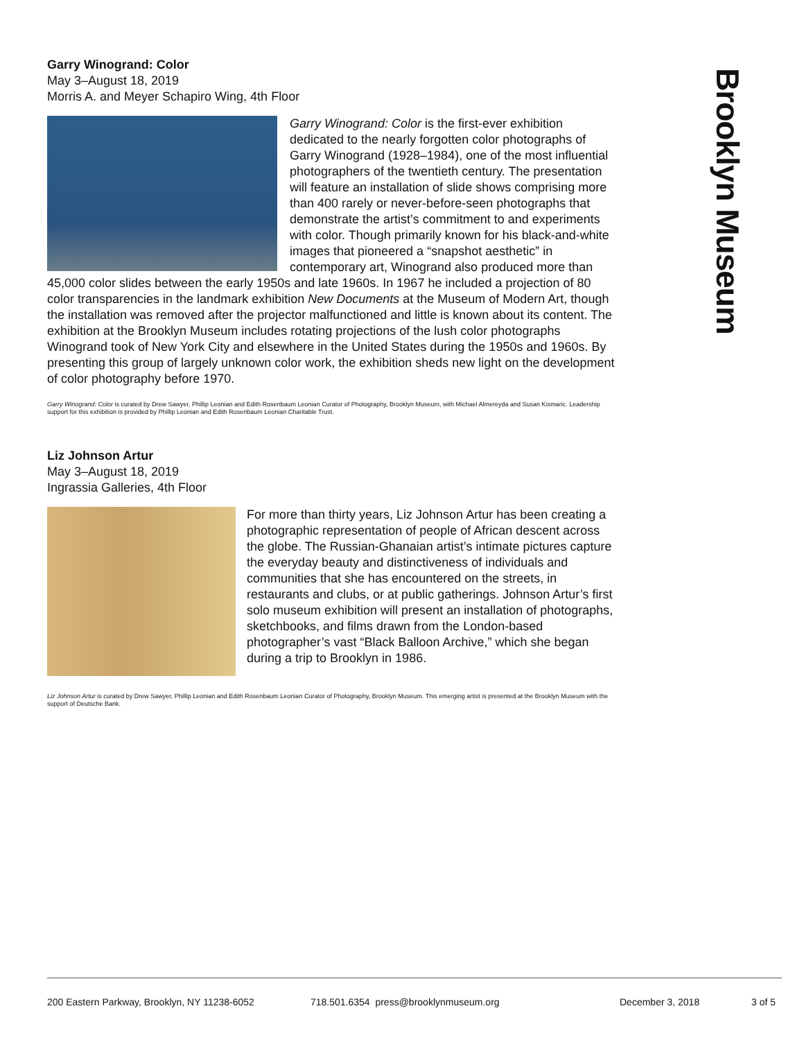Brooklyn Museum
Garry Winogrand: Color
May 3–August 18, 2019
Morris A. and Meyer Schapiro Wing, 4th Floor
Garry Winogrand: Color is the first-ever exhibition dedicated to the nearly forgotten color photographs of Garry Winogrand (1928–1984), one of the most influential photographers of the twentieth century. The presentation will feature an installation of slide shows comprising more than 400 rarely or never-before-seen photographs that demonstrate the artist’s commitment to and experiments with color. Though primarily known for his black-and-white images that pioneered a “snapshot aesthetic” in contemporary art, Winogrand also produced more than 45,000 color slides between the early 1950s and late 1960s. In 1967 he included a projection of 80 color transparencies in the landmark exhibition New Documents at the Museum of Modern Art, though the installation was removed after the projector malfunctioned and little is known about its content. The exhibition at the Brooklyn Museum includes rotating projections of the lush color photographs Winogrand took of New York City and elsewhere in the United States during the 1950s and 1960s. By presenting this group of largely unknown color work, the exhibition sheds new light on the development of color photography before 1970.
Garry Winogrand: Color is curated by Drew Sawyer, Phillip Leonian and Edith Rosenbaum Leonian Curator of Photography, Brooklyn Museum, with Michael Almereyda and Susan Kismaric. Leadership support for this exhibition is provided by Phillip Leonian and Edith Rosenbaum Leonian Charitable Trust.
Liz Johnson Artur
May 3–August 18, 2019
Ingrassia Galleries, 4th Floor
For more than thirty years, Liz Johnson Artur has been creating a photographic representation of people of African descent across the globe. The Russian-Ghanaian artist’s intimate pictures capture the everyday beauty and distinctiveness of individuals and communities that she has encountered on the streets, in restaurants and clubs, or at public gatherings. Johnson Artur’s first solo museum exhibition will present an installation of photographs, sketchbooks, and films drawn from the London-based photographer’s vast “Black Balloon Archive,” which she began during a trip to Brooklyn in 1986.
Liz Johnson Artur is curated by Drew Sawyer, Phillip Leonian and Edith Rosenbaum Leonian Curator of Photography, Brooklyn Museum. This emerging artist is presented at the Brooklyn Museum with the support of Deutsche Bank.
200 Eastern Parkway, Brooklyn, NY 11238-6052 718.501.6354 press@brooklynmuseum.org December 3, 2018 3 of 5